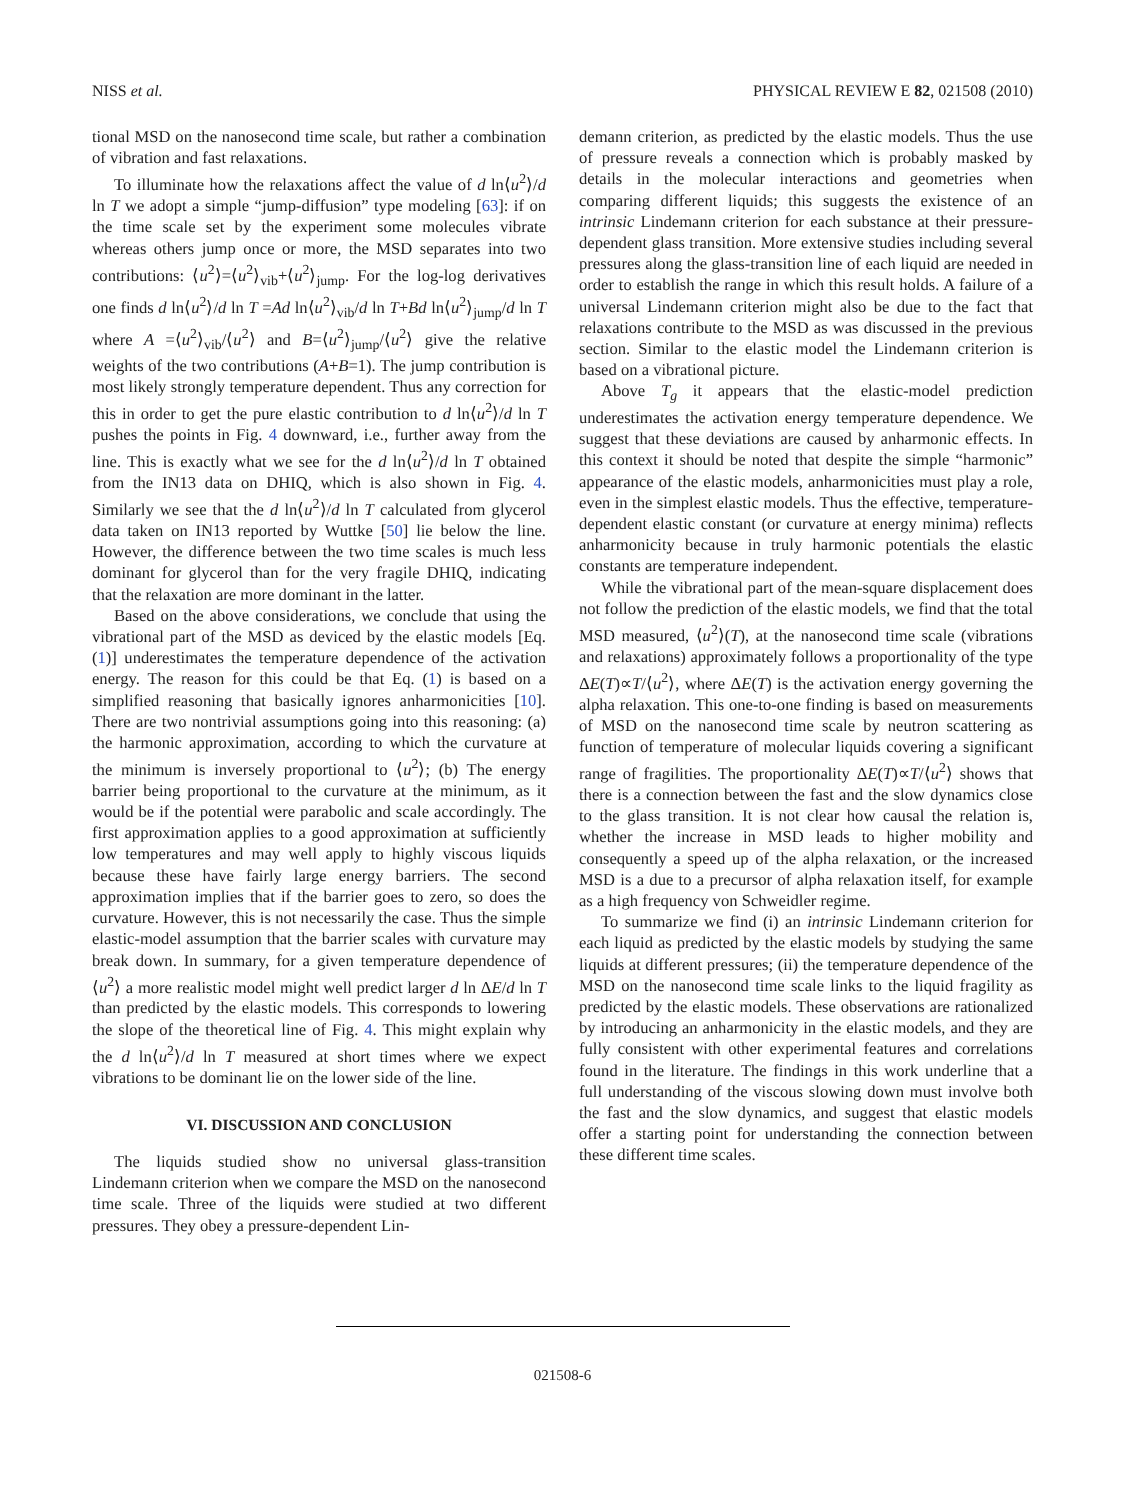NISS et al. PHYSICAL REVIEW E 82, 021508 (2010)
tional MSD on the nanosecond time scale, but rather a combination of vibration and fast relaxations.
To illuminate how the relaxations affect the value of d ln⟨u<sup>2</sup>⟩/d ln T we adopt a simple “jump-diffusion” type modeling [63]: if on the time scale set by the experiment some molecules vibrate whereas others jump once or more, the MSD separates into two contributions: ⟨u<sup>2</sup>⟩=⟨u<sup>2</sup>⟩<sub>vib</sub>+⟨u<sup>2</sup>⟩<sub>jump</sub>. For the log-log derivatives one finds d ln⟨u<sup>2</sup>⟩/d ln T =Ad ln⟨u<sup>2</sup>⟩<sub>vib</sub>/d ln T+Bd ln⟨u<sup>2</sup>⟩<sub>jump</sub>/d ln T where A =⟨u<sup>2</sup>⟩<sub>vib</sub>/⟨u<sup>2</sup>⟩ and B=⟨u<sup>2</sup>⟩<sub>jump</sub>/⟨u<sup>2</sup>⟩ give the relative weights of the two contributions (A+B=1). The jump contribution is most likely strongly temperature dependent. Thus any correction for this in order to get the pure elastic contribution to d ln⟨u<sup>2</sup>⟩/d ln T pushes the points in Fig. 4 downward, i.e., further away from the line. This is exactly what we see for the d ln⟨u<sup>2</sup>⟩/d ln T obtained from the IN13 data on DHIQ, which is also shown in Fig. 4. Similarly we see that the d ln⟨u<sup>2</sup>⟩/d ln T calculated from glycerol data taken on IN13 reported by Wuttke [50] lie below the line. However, the difference between the two time scales is much less dominant for glycerol than for the very fragile DHIQ, indicating that the relaxation are more dominant in the latter.
Based on the above considerations, we conclude that using the vibrational part of the MSD as deviced by the elastic models [Eq. (1)] underestimates the temperature dependence of the activation energy. The reason for this could be that Eq. (1) is based on a simplified reasoning that basically ignores anharmonicities [10]. There are two nontrivial assumptions going into this reasoning: (a) the harmonic approximation, according to which the curvature at the minimum is inversely proportional to ⟨u<sup>2</sup>⟩; (b) The energy barrier being proportional to the curvature at the minimum, as it would be if the potential were parabolic and scale accordingly. The first approximation applies to a good approximation at sufficiently low temperatures and may well apply to highly viscous liquids because these have fairly large energy barriers. The second approximation implies that if the barrier goes to zero, so does the curvature. However, this is not necessarily the case. Thus the simple elastic-model assumption that the barrier scales with curvature may break down. In summary, for a given temperature dependence of ⟨u<sup>2</sup>⟩ a more realistic model might well predict larger d ln ΔE/d ln T than predicted by the elastic models. This corresponds to lowering the slope of the theoretical line of Fig. 4. This might explain why the d ln⟨u<sup>2</sup>⟩/d ln T measured at short times where we expect vibrations to be dominant lie on the lower side of the line.
VI. DISCUSSION AND CONCLUSION
The liquids studied show no universal glass-transition Lindemann criterion when we compare the MSD on the nanosecond time scale. Three of the liquids were studied at two different pressures. They obey a pressure-dependent Lin-
demann criterion, as predicted by the elastic models. Thus the use of pressure reveals a connection which is probably masked by details in the molecular interactions and geometries when comparing different liquids; this suggests the existence of an intrinsic Lindemann criterion for each substance at their pressure-dependent glass transition. More extensive studies including several pressures along the glass-transition line of each liquid are needed in order to establish the range in which this result holds. A failure of a universal Lindemann criterion might also be due to the fact that relaxations contribute to the MSD as was discussed in the previous section. Similar to the elastic model the Lindemann criterion is based on a vibrational picture.
Above T<sub>g</sub> it appears that the elastic-model prediction underestimates the activation energy temperature dependence. We suggest that these deviations are caused by anharmonic effects. In this context it should be noted that despite the simple “harmonic” appearance of the elastic models, anharmonicities must play a role, even in the simplest elastic models. Thus the effective, temperature-dependent elastic constant (or curvature at energy minima) reflects anharmonicity because in truly harmonic potentials the elastic constants are temperature independent.
While the vibrational part of the mean-square displacement does not follow the prediction of the elastic models, we find that the total MSD measured, ⟨u<sup>2</sup>⟩(T), at the nanosecond time scale (vibrations and relaxations) approximately follows a proportionality of the type ΔE(T)∝T/⟨u<sup>2</sup>⟩, where ΔE(T) is the activation energy governing the alpha relaxation. This one-to-one finding is based on measurements of MSD on the nanosecond time scale by neutron scattering as function of temperature of molecular liquids covering a significant range of fragilities. The proportionality ΔE(T)∝T/⟨u<sup>2</sup>⟩ shows that there is a connection between the fast and the slow dynamics close to the glass transition. It is not clear how causal the relation is, whether the increase in MSD leads to higher mobility and consequently a speed up of the alpha relaxation, or the increased MSD is a due to a precursor of alpha relaxation itself, for example as a high frequency von Schweidler regime.
To summarize we find (i) an intrinsic Lindemann criterion for each liquid as predicted by the elastic models by studying the same liquids at different pressures; (ii) the temperature dependence of the MSD on the nanosecond time scale links to the liquid fragility as predicted by the elastic models. These observations are rationalized by introducing an anharmonicity in the elastic models, and they are fully consistent with other experimental features and correlations found in the literature. The findings in this work underline that a full understanding of the viscous slowing down must involve both the fast and the slow dynamics, and suggest that elastic models offer a starting point for understanding the connection between these different time scales.
021508-6